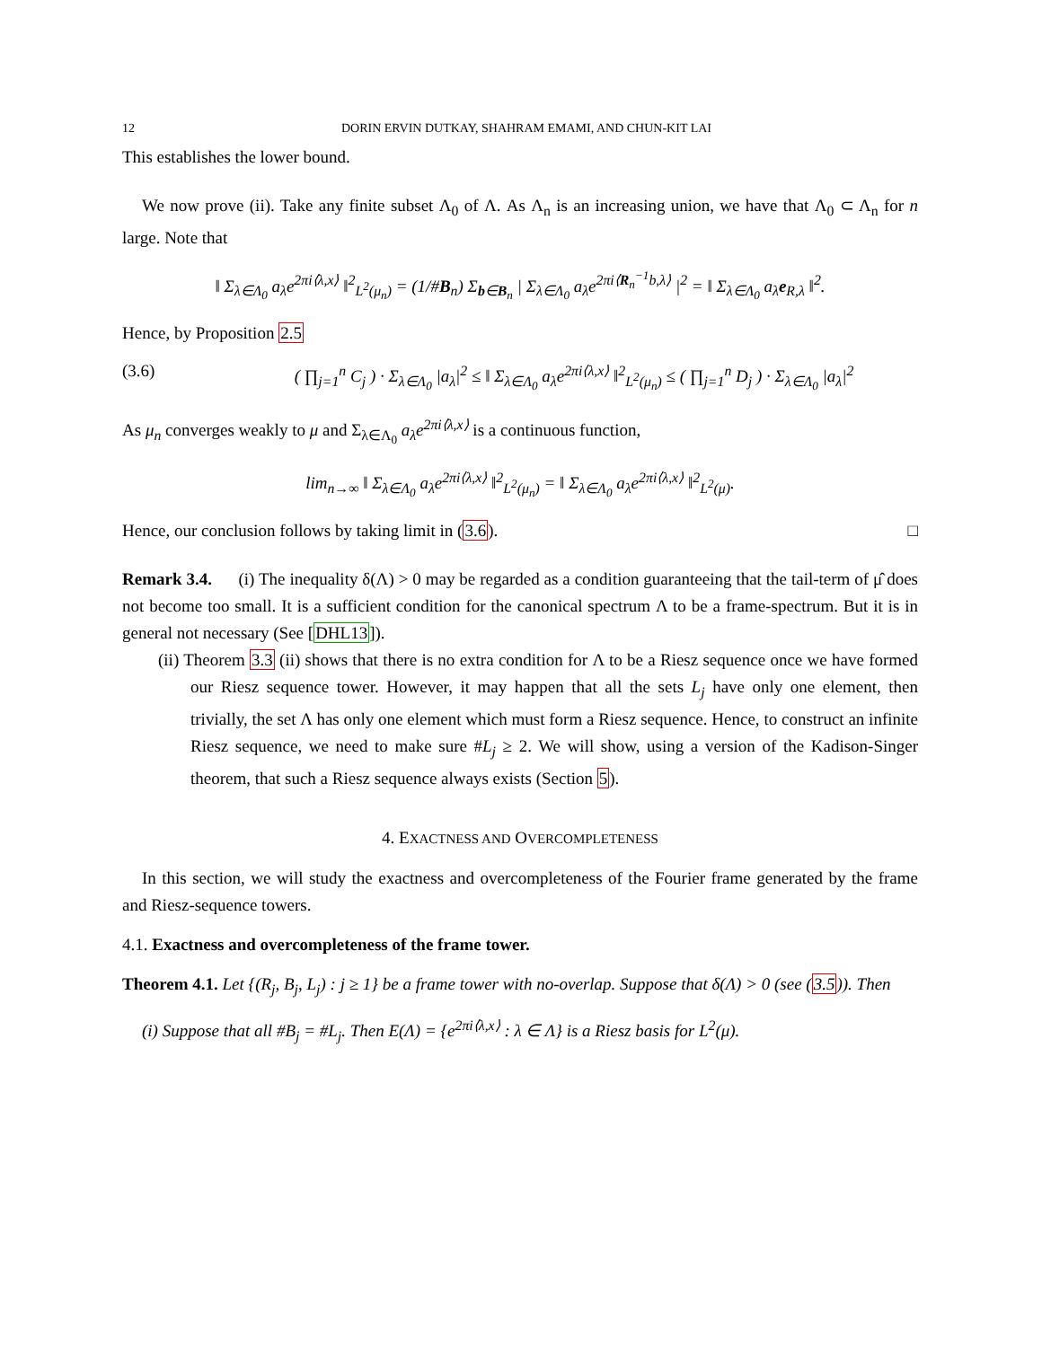12 DORIN ERVIN DUTKAY, SHAHRAM EMAMI, AND CHUN-KIT LAI
This establishes the lower bound.
We now prove (ii). Take any finite subset Λ<sub>0</sub> of Λ. As Λ<sub>n</sub> is an increasing union, we have that Λ<sub>0</sub> ⊂ Λ<sub>n</sub> for n large. Note that
‖ Σ<sub>λ∈Λ<sub>0</sub></sub> a<sub>λ</sub>e<sup>2πi⟨λ,x⟩</sup> ‖<sup>2</sup><sub>L<sup>2</sup>(μ<sub>n</sub>)</sub> = (1/#B<sub>n</sub>) Σ<sub>b∈B<sub>n</sub></sub> | Σ<sub>λ∈Λ<sub>0</sub></sub> a<sub>λ</sub>e<sup>2πi⟨R<sub>n</sub><sup>−1</sup>b,λ⟩</sup> |<sup>2</sup> = ‖ Σ<sub>λ∈Λ<sub>0</sub></sub> a<sub>λ</sub>e<sub>R,λ</sub> ‖<sup>2</sup>.
Hence, by Proposition 2.5
(3.6) ( ∏<sub>j=1</sub><sup>n</sup> C<sub>j</sub> ) · Σ<sub>λ∈Λ<sub>0</sub></sub> |a<sub>λ</sub>|<sup>2</sup> ≤ ‖ Σ<sub>λ∈Λ<sub>0</sub></sub> a<sub>λ</sub>e<sup>2πi⟨λ,x⟩</sup> ‖<sup>2</sup><sub>L<sup>2</sup>(μ<sub>n</sub>)</sub> ≤ ( ∏<sub>j=1</sub><sup>n</sup> D<sub>j</sub> ) · Σ<sub>λ∈Λ<sub>0</sub></sub> |a<sub>λ</sub>|<sup>2</sup>
As μ<sub>n</sub> converges weakly to μ and Σ<sub>λ∈Λ<sub>0</sub></sub> a<sub>λ</sub>e<sup>2πi⟨λ,x⟩</sup> is a continuous function,
lim<sub>n→∞</sub> ‖ Σ<sub>λ∈Λ<sub>0</sub></sub> a<sub>λ</sub>e<sup>2πi⟨λ,x⟩</sup> ‖<sup>2</sup><sub>L<sup>2</sup>(μ<sub>n</sub>)</sub> = ‖ Σ<sub>λ∈Λ<sub>0</sub></sub> a<sub>λ</sub>e<sup>2πi⟨λ,x⟩</sup> ‖<sup>2</sup><sub>L<sup>2</sup>(μ)</sub>.
Hence, our conclusion follows by taking limit in (3.6). □
Remark 3.4. (i) The inequality δ(Λ) > 0 may be regarded as a condition guaranteeing that the tail-term of μ̂ does not become too small. It is a sufficient condition for the canonical spectrum Λ to be a frame-spectrum. But it is in general not necessary (See [DHL13]).
(ii) Theorem 3.3 (ii) shows that there is no extra condition for Λ to be a Riesz sequence once we have formed our Riesz sequence tower. However, it may happen that all the sets L<sub>j</sub> have only one element, then trivially, the set Λ has only one element which must form a Riesz sequence. Hence, to construct an infinite Riesz sequence, we need to make sure #L<sub>j</sub> ≥ 2. We will show, using a version of the Kadison-Singer theorem, that such a Riesz sequence always exists (Section 5).
4. EXACTNESS AND OVERCOMPLETENESS
In this section, we will study the exactness and overcompleteness of the Fourier frame generated by the frame and Riesz-sequence towers.
4.1. Exactness and overcompleteness of the frame tower.
Theorem 4.1. Let {(R<sub>j</sub>, B<sub>j</sub>, L<sub>j</sub>) : j ≥ 1} be a frame tower with no-overlap. Suppose that δ(Λ) > 0 (see (3.5)). Then
(i) Suppose that all #B<sub>j</sub> = #L<sub>j</sub>. Then E(Λ) = {e<sup>2πi⟨λ,x⟩</sup> : λ ∈ Λ} is a Riesz basis for L<sup>2</sup>(μ).